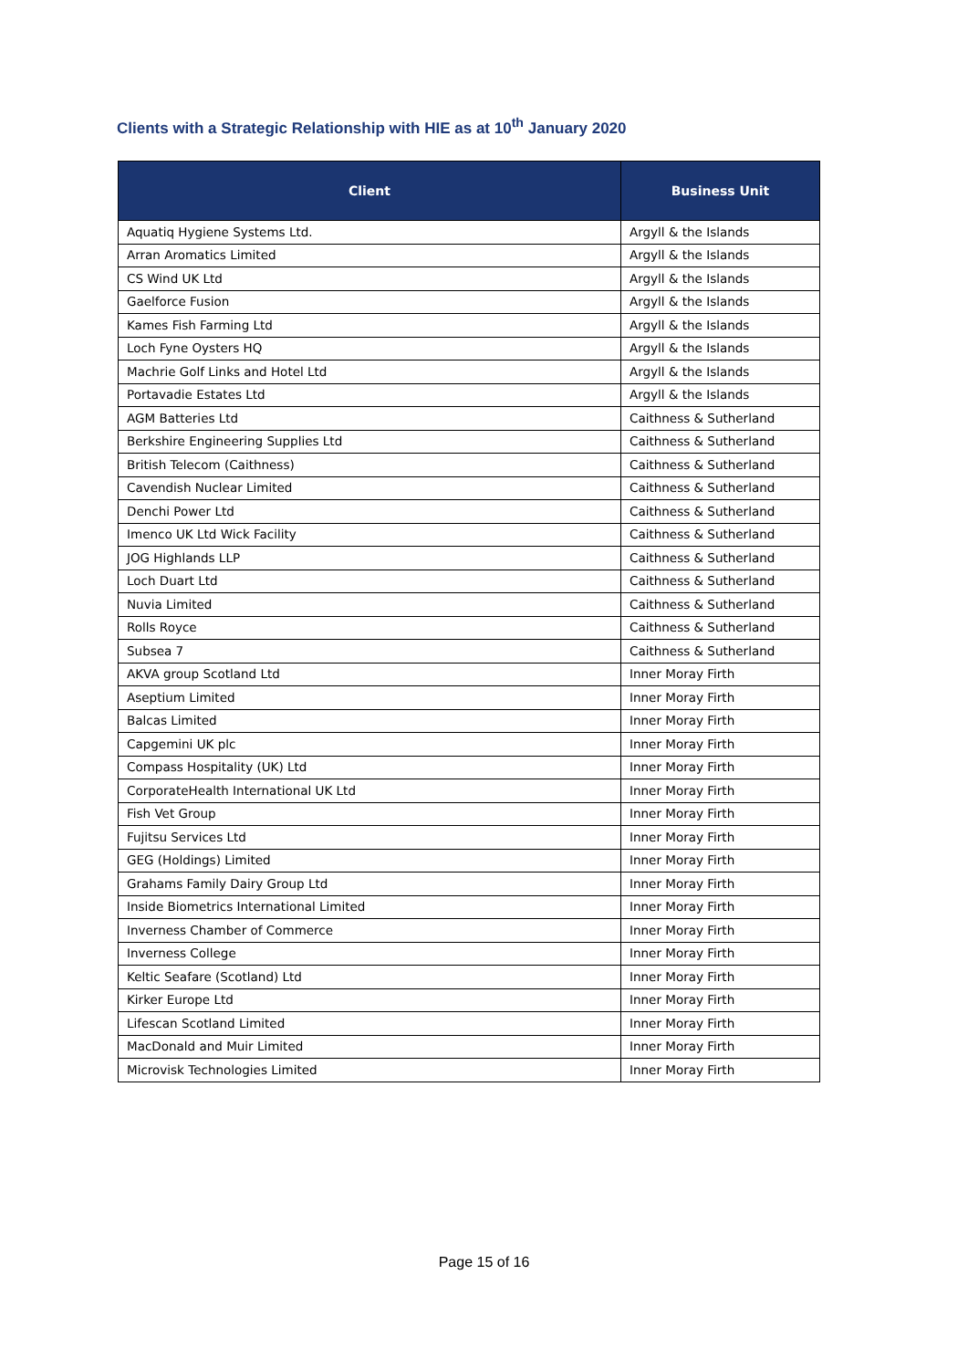Clients with a Strategic Relationship with HIE as at 10<sup>th</sup> January 2020
| Client | Business Unit |
| --- | --- |
| Aquatiq Hygiene Systems Ltd. | Argyll & the Islands |
| Arran Aromatics Limited | Argyll & the Islands |
| CS Wind UK Ltd | Argyll & the Islands |
| Gaelforce Fusion | Argyll & the Islands |
| Kames Fish Farming Ltd | Argyll & the Islands |
| Loch Fyne Oysters HQ | Argyll & the Islands |
| Machrie Golf Links and Hotel Ltd | Argyll & the Islands |
| Portavadie Estates Ltd | Argyll & the Islands |
| AGM Batteries Ltd | Caithness & Sutherland |
| Berkshire Engineering Supplies Ltd | Caithness & Sutherland |
| British Telecom (Caithness) | Caithness & Sutherland |
| Cavendish Nuclear Limited | Caithness & Sutherland |
| Denchi Power Ltd | Caithness & Sutherland |
| Imenco UK Ltd Wick Facility | Caithness & Sutherland |
| JOG Highlands LLP | Caithness & Sutherland |
| Loch Duart Ltd | Caithness & Sutherland |
| Nuvia Limited | Caithness & Sutherland |
| Rolls Royce | Caithness & Sutherland |
| Subsea 7 | Caithness & Sutherland |
| AKVA group Scotland Ltd | Inner Moray Firth |
| Aseptium Limited | Inner Moray Firth |
| Balcas Limited | Inner Moray Firth |
| Capgemini UK plc | Inner Moray Firth |
| Compass Hospitality (UK) Ltd | Inner Moray Firth |
| CorporateHealth International UK Ltd | Inner Moray Firth |
| Fish Vet Group | Inner Moray Firth |
| Fujitsu Services Ltd | Inner Moray Firth |
| GEG (Holdings) Limited | Inner Moray Firth |
| Grahams Family Dairy Group Ltd | Inner Moray Firth |
| Inside Biometrics International Limited | Inner Moray Firth |
| Inverness Chamber of Commerce | Inner Moray Firth |
| Inverness College | Inner Moray Firth |
| Keltic Seafare (Scotland) Ltd | Inner Moray Firth |
| Kirker Europe Ltd | Inner Moray Firth |
| Lifescan Scotland Limited | Inner Moray Firth |
| MacDonald and Muir Limited | Inner Moray Firth |
| Microvisk Technologies Limited | Inner Moray Firth |
Page 15 of 16